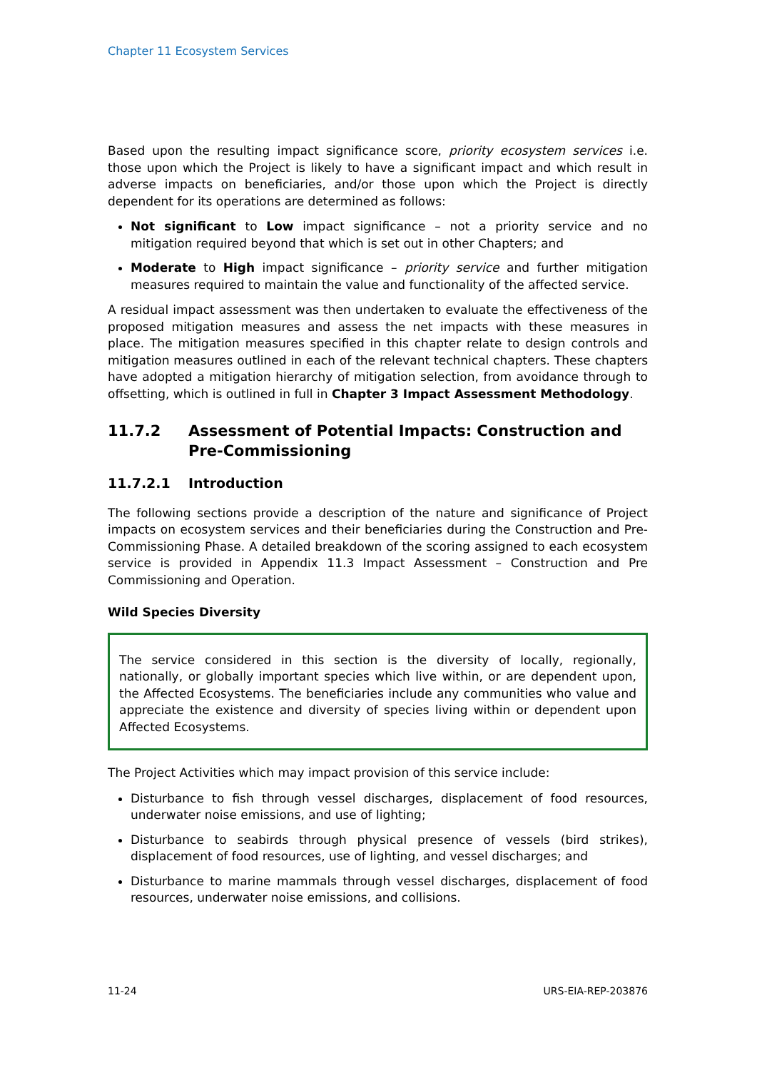Chapter 11 Ecosystem Services
Based upon the resulting impact significance score, priority ecosystem services i.e. those upon which the Project is likely to have a significant impact and which result in adverse impacts on beneficiaries, and/or those upon which the Project is directly dependent for its operations are determined as follows:
Not significant to Low impact significance – not a priority service and no mitigation required beyond that which is set out in other Chapters; and
Moderate to High impact significance – priority service and further mitigation measures required to maintain the value and functionality of the affected service.
A residual impact assessment was then undertaken to evaluate the effectiveness of the proposed mitigation measures and assess the net impacts with these measures in place. The mitigation measures specified in this chapter relate to design controls and mitigation measures outlined in each of the relevant technical chapters. These chapters have adopted a mitigation hierarchy of mitigation selection, from avoidance through to offsetting, which is outlined in full in Chapter 3 Impact Assessment Methodology.
11.7.2 Assessment of Potential Impacts: Construction and Pre-Commissioning
11.7.2.1 Introduction
The following sections provide a description of the nature and significance of Project impacts on ecosystem services and their beneficiaries during the Construction and Pre-Commissioning Phase. A detailed breakdown of the scoring assigned to each ecosystem service is provided in Appendix 11.3 Impact Assessment – Construction and Pre Commissioning and Operation.
Wild Species Diversity
The service considered in this section is the diversity of locally, regionally, nationally, or globally important species which live within, or are dependent upon, the Affected Ecosystems. The beneficiaries include any communities who value and appreciate the existence and diversity of species living within or dependent upon Affected Ecosystems.
The Project Activities which may impact provision of this service include:
Disturbance to fish through vessel discharges, displacement of food resources, underwater noise emissions, and use of lighting;
Disturbance to seabirds through physical presence of vessels (bird strikes), displacement of food resources, use of lighting, and vessel discharges; and
Disturbance to marine mammals through vessel discharges, displacement of food resources, underwater noise emissions, and collisions.
11-24 URS-EIA-REP-203876